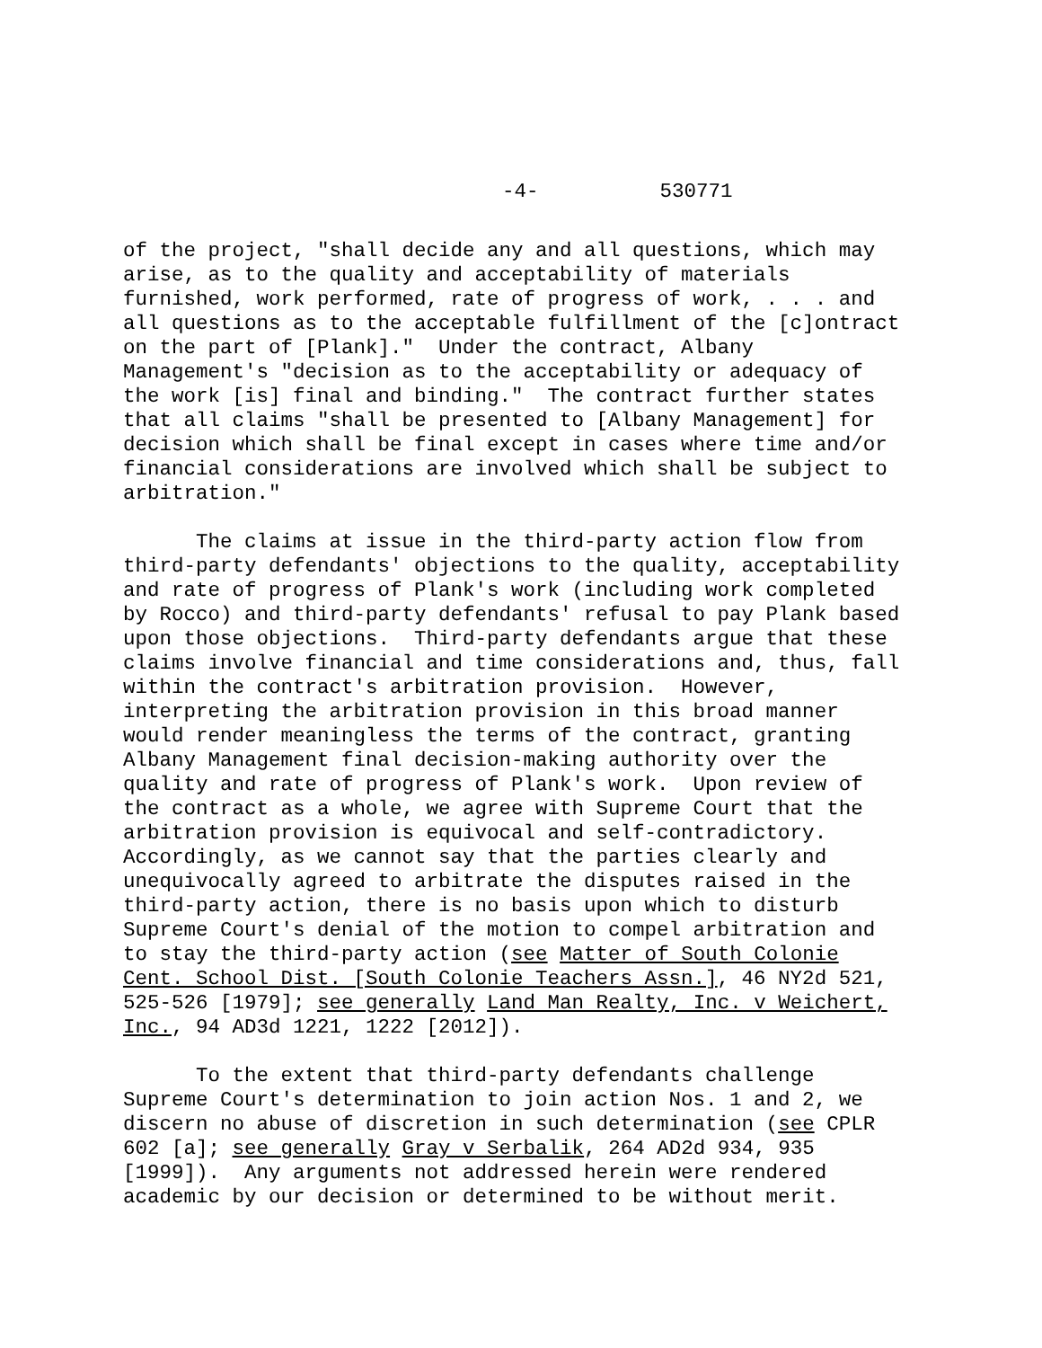-4- 530771
of the project, "shall decide any and all questions, which may arise, as to the quality and acceptability of materials furnished, work performed, rate of progress of work, . . . and all questions as to the acceptable fulfillment of the [c]ontract on the part of [Plank]." Under the contract, Albany Management's "decision as to the acceptability or adequacy of the work [is] final and binding." The contract further states that all claims "shall be presented to [Albany Management] for decision which shall be final except in cases where time and/or financial considerations are involved which shall be subject to arbitration."
The claims at issue in the third-party action flow from third-party defendants' objections to the quality, acceptability and rate of progress of Plank's work (including work completed by Rocco) and third-party defendants' refusal to pay Plank based upon those objections. Third-party defendants argue that these claims involve financial and time considerations and, thus, fall within the contract's arbitration provision. However, interpreting the arbitration provision in this broad manner would render meaningless the terms of the contract, granting Albany Management final decision-making authority over the quality and rate of progress of Plank's work. Upon review of the contract as a whole, we agree with Supreme Court that the arbitration provision is equivocal and self-contradictory. Accordingly, as we cannot say that the parties clearly and unequivocally agreed to arbitrate the disputes raised in the third-party action, there is no basis upon which to disturb Supreme Court's denial of the motion to compel arbitration and to stay the third-party action (see Matter of South Colonie Cent. School Dist. [South Colonie Teachers Assn.], 46 NY2d 521, 525-526 [1979]; see generally Land Man Realty, Inc. v Weichert, Inc., 94 AD3d 1221, 1222 [2012]).
To the extent that third-party defendants challenge Supreme Court's determination to join action Nos. 1 and 2, we discern no abuse of discretion in such determination (see CPLR 602 [a]; see generally Gray v Serbalik, 264 AD2d 934, 935 [1999]). Any arguments not addressed herein were rendered academic by our decision or determined to be without merit.